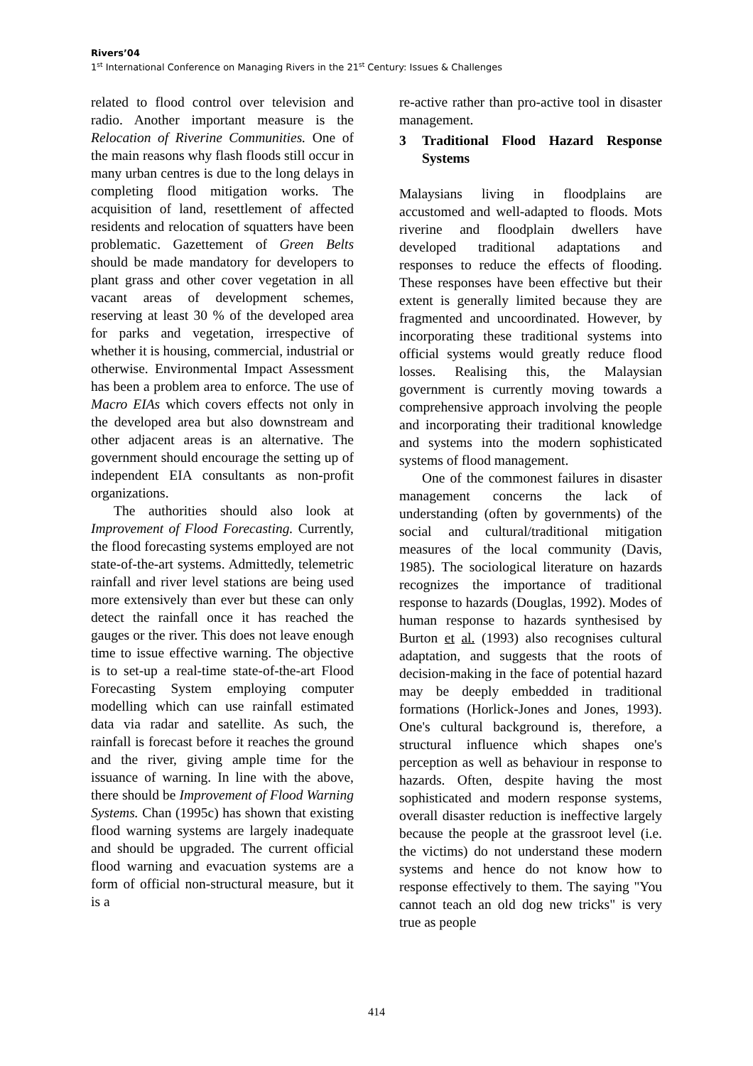Rivers’04
1<sup>st</sup> International Conference on Managing Rivers in the 21<sup>st</sup> Century: Issues & Challenges
related to flood control over television and radio. Another important measure is the Relocation of Riverine Communities. One of the main reasons why flash floods still occur in many urban centres is due to the long delays in completing flood mitigation works. The acquisition of land, resettlement of affected residents and relocation of squatters have been problematic. Gazettement of Green Belts should be made mandatory for developers to plant grass and other cover vegetation in all vacant areas of development schemes, reserving at least 30 % of the developed area for parks and vegetation, irrespective of whether it is housing, commercial, industrial or otherwise. Environmental Impact Assessment has been a problem area to enforce. The use of Macro EIAs which covers effects not only in the developed area but also downstream and other adjacent areas is an alternative. The government should encourage the setting up of independent EIA consultants as non-profit organizations.
The authorities should also look at Improvement of Flood Forecasting. Currently, the flood forecasting systems employed are not state-of-the-art systems. Admittedly, telemetric rainfall and river level stations are being used more extensively than ever but these can only detect the rainfall once it has reached the gauges or the river. This does not leave enough time to issue effective warning. The objective is to set-up a real-time state-of-the-art Flood Forecasting System employing computer modelling which can use rainfall estimated data via radar and satellite. As such, the rainfall is forecast before it reaches the ground and the river, giving ample time for the issuance of warning. In line with the above, there should be Improvement of Flood Warning Systems. Chan (1995c) has shown that existing flood warning systems are largely inadequate and should be upgraded. The current official flood warning and evacuation systems are a form of official non-structural measure, but it is a
re-active rather than pro-active tool in disaster management.
3 Traditional Flood Hazard Response Systems
Malaysians living in floodplains are accustomed and well-adapted to floods. Mots riverine and floodplain dwellers have developed traditional adaptations and responses to reduce the effects of flooding. These responses have been effective but their extent is generally limited because they are fragmented and uncoordinated. However, by incorporating these traditional systems into official systems would greatly reduce flood losses. Realising this, the Malaysian government is currently moving towards a comprehensive approach involving the people and incorporating their traditional knowledge and systems into the modern sophisticated systems of flood management.
One of the commonest failures in disaster management concerns the lack of understanding (often by governments) of the social and cultural/traditional mitigation measures of the local community (Davis, 1985). The sociological literature on hazards recognizes the importance of traditional response to hazards (Douglas, 1992). Modes of human response to hazards synthesised by Burton et al. (1993) also recognises cultural adaptation, and suggests that the roots of decision-making in the face of potential hazard may be deeply embedded in traditional formations (Horlick-Jones and Jones, 1993). One's cultural background is, therefore, a structural influence which shapes one's perception as well as behaviour in response to hazards. Often, despite having the most sophisticated and modern response systems, overall disaster reduction is ineffective largely because the people at the grassroot level (i.e. the victims) do not understand these modern systems and hence do not know how to response effectively to them. The saying "You cannot teach an old dog new tricks" is very true as people
414